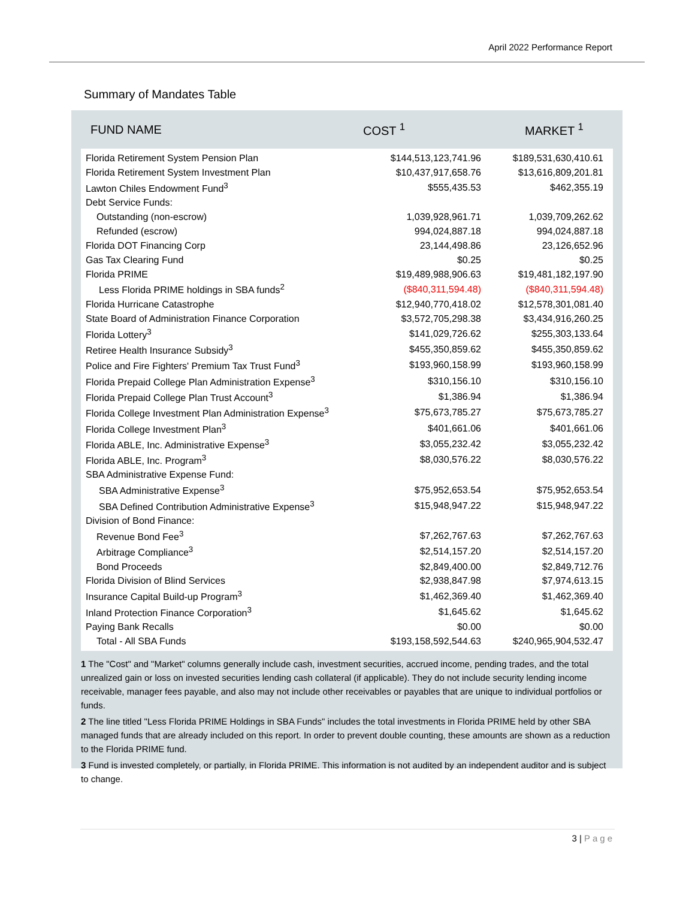April 2022 Performance Report
Summary of Mandates Table
FUND NAME COST <sup>1</sup> MARKET <sup>1</sup>
| Florida Retirement System Pension Plan | $144,513,123,741.96 | $189,531,630,410.61 |
| Florida Retirement System Investment Plan | $10,437,917,658.76 | $13,616,809,201.81 |
| Lawton Chiles Endowment Fund<sup>3</sup> | $555,435.53 | $462,355.19 |
| Debt Service Funds: | | |
| Outstanding (non-escrow) | 1,039,928,961.71 | 1,039,709,262.62 |
| Refunded (escrow) | 994,024,887.18 | 994,024,887.18 |
| Florida DOT Financing Corp | 23,144,498.86 | 23,126,652.96 |
| Gas Tax Clearing Fund | $0.25 | $0.25 |
| Florida PRIME | $19,489,988,906.63 | $19,481,182,197.90 |
| Less Florida PRIME holdings in SBA funds<sup>2</sup> | ($840,311,594.48) | ($840,311,594.48) |
| Florida Hurricane Catastrophe | $12,940,770,418.02 | $12,578,301,081.40 |
| State Board of Administration Finance Corporation | $3,572,705,298.38 | $3,434,916,260.25 |
| Florida Lottery<sup>3</sup> | $141,029,726.62 | $255,303,133.64 |
| Retiree Health Insurance Subsidy<sup>3</sup> | $455,350,859.62 | $455,350,859.62 |
| Police and Fire Fighters' Premium Tax Trust Fund<sup>3</sup> | $193,960,158.99 | $193,960,158.99 |
| Florida Prepaid College Plan Administration Expense<sup>3</sup> | $310,156.10 | $310,156.10 |
| Florida Prepaid College Plan Trust Account<sup>3</sup> | $1,386.94 | $1,386.94 |
| Florida College Investment Plan Administration Expense<sup>3</sup> | $75,673,785.27 | $75,673,785.27 |
| Florida College Investment Plan<sup>3</sup> | $401,661.06 | $401,661.06 |
| Florida ABLE, Inc. Administrative Expense<sup>3</sup> | $3,055,232.42 | $3,055,232.42 |
| Florida ABLE, Inc. Program<sup>3</sup> | $8,030,576.22 | $8,030,576.22 |
| SBA Administrative Expense Fund: | | |
| SBA Administrative Expense<sup>3</sup> | $75,952,653.54 | $75,952,653.54 |
| SBA Defined Contribution Administrative Expense<sup>3</sup> | $15,948,947.22 | $15,948,947.22 |
| Division of Bond Finance: | | |
| Revenue Bond Fee<sup>3</sup> | $7,262,767.63 | $7,262,767.63 |
| Arbitrage Compliance<sup>3</sup> | $2,514,157.20 | $2,514,157.20 |
| Bond Proceeds | $2,849,400.00 | $2,849,712.76 |
| Florida Division of Blind Services | $2,938,847.98 | $7,974,613.15 |
| Insurance Capital Build-up Program<sup>3</sup> | $1,462,369.40 | $1,462,369.40 |
| Inland Protection Finance Corporation<sup>3</sup> | $1,645.62 | $1,645.62 |
| Paying Bank Recalls | $0.00 | $0.00 |
| Total - All SBA Funds | $193,158,592,544.63 | $240,965,904,532.47 |
1 The "Cost" and "Market" columns generally include cash, investment securities, accrued income, pending trades, and the total unrealized gain or loss on invested securities lending cash collateral (if applicable). They do not include security lending income receivable, manager fees payable, and also may not include other receivables or payables that are unique to individual portfolios or funds.
2 The line titled "Less Florida PRIME Holdings in SBA Funds" includes the total investments in Florida PRIME held by other SBA managed funds that are already included on this report. In order to prevent double counting, these amounts are shown as a reduction to the Florida PRIME fund.
3 Fund is invested completely, or partially, in Florida PRIME. This information is not audited by an independent auditor and is subject to change.
3 | Page